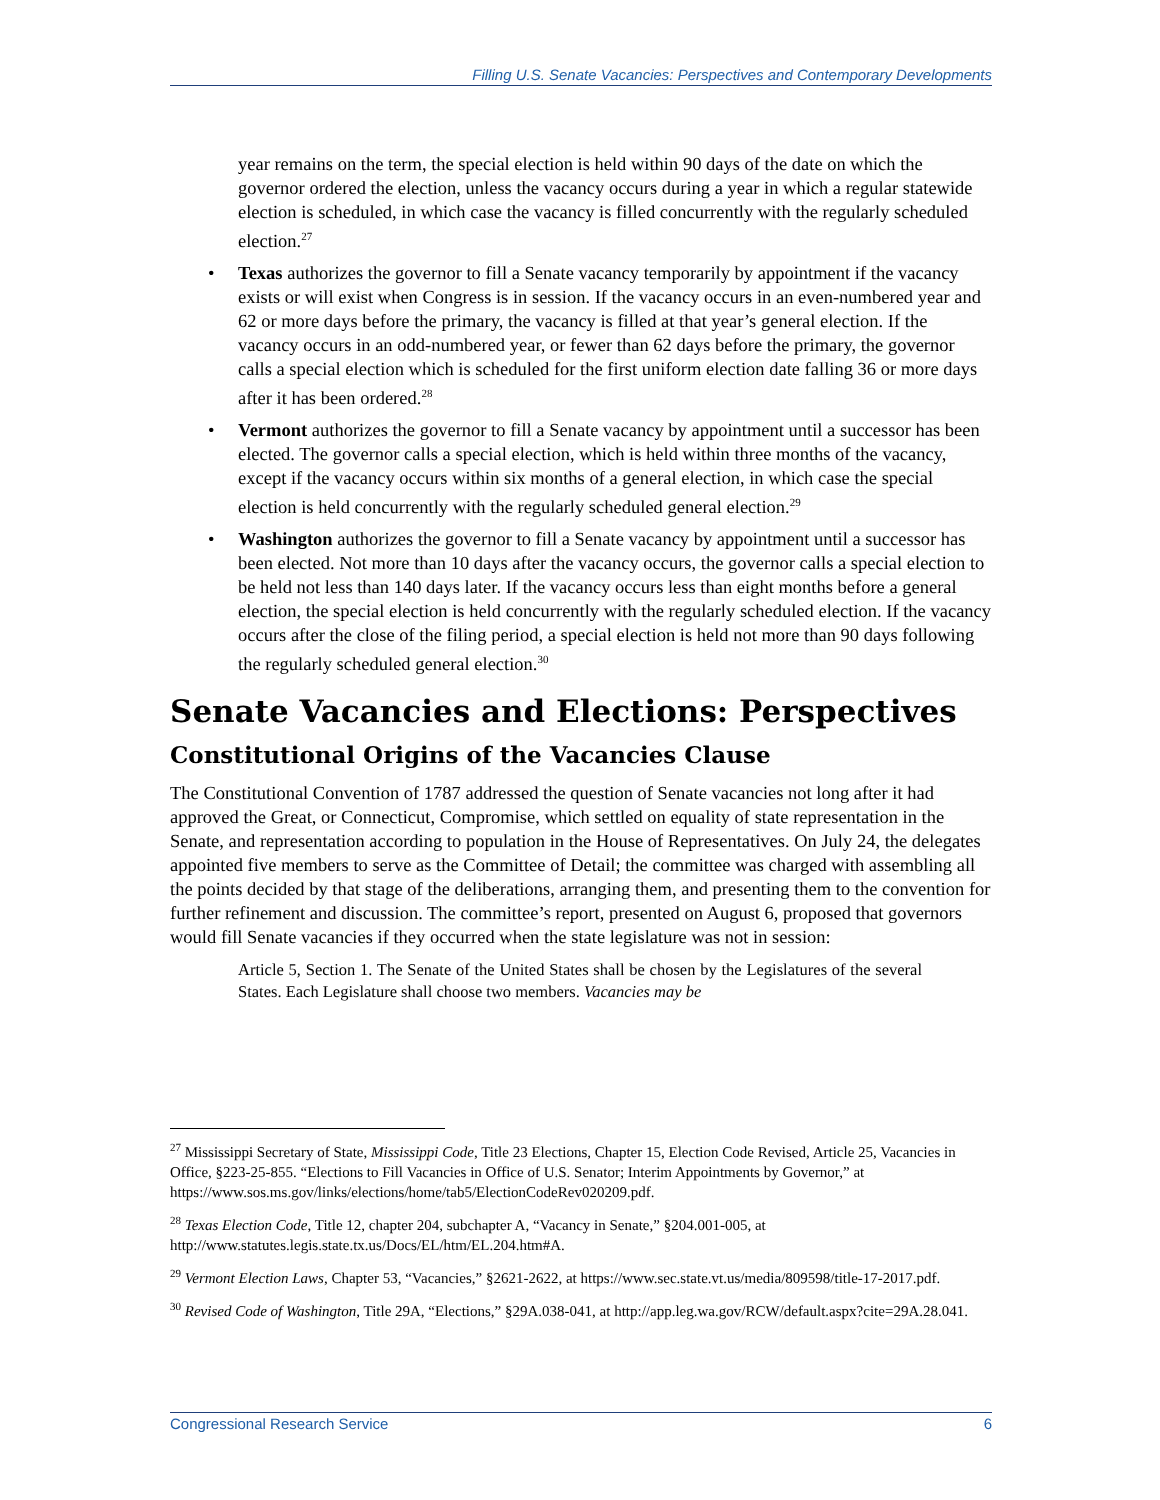Filling U.S. Senate Vacancies: Perspectives and Contemporary Developments
year remains on the term, the special election is held within 90 days of the date on which the governor ordered the election, unless the vacancy occurs during a year in which a regular statewide election is scheduled, in which case the vacancy is filled concurrently with the regularly scheduled election.<sup>27</sup>
• Texas authorizes the governor to fill a Senate vacancy temporarily by appointment if the vacancy exists or will exist when Congress is in session. If the vacancy occurs in an even-numbered year and 62 or more days before the primary, the vacancy is filled at that year’s general election. If the vacancy occurs in an odd-numbered year, or fewer than 62 days before the primary, the governor calls a special election which is scheduled for the first uniform election date falling 36 or more days after it has been ordered.<sup>28</sup>
• Vermont authorizes the governor to fill a Senate vacancy by appointment until a successor has been elected. The governor calls a special election, which is held within three months of the vacancy, except if the vacancy occurs within six months of a general election, in which case the special election is held concurrently with the regularly scheduled general election.<sup>29</sup>
• Washington authorizes the governor to fill a Senate vacancy by appointment until a successor has been elected. Not more than 10 days after the vacancy occurs, the governor calls a special election to be held not less than 140 days later. If the vacancy occurs less than eight months before a general election, the special election is held concurrently with the regularly scheduled election. If the vacancy occurs after the close of the filing period, a special election is held not more than 90 days following the regularly scheduled general election.<sup>30</sup>
Senate Vacancies and Elections: Perspectives
Constitutional Origins of the Vacancies Clause
The Constitutional Convention of 1787 addressed the question of Senate vacancies not long after it had approved the Great, or Connecticut, Compromise, which settled on equality of state representation in the Senate, and representation according to population in the House of Representatives. On July 24, the delegates appointed five members to serve as the Committee of Detail; the committee was charged with assembling all the points decided by that stage of the deliberations, arranging them, and presenting them to the convention for further refinement and discussion. The committee’s report, presented on August 6, proposed that governors would fill Senate vacancies if they occurred when the state legislature was not in session:
Article 5, Section 1. The Senate of the United States shall be chosen by the Legislatures of the several States. Each Legislature shall choose two members. Vacancies may be
<sup>27</sup> Mississippi Secretary of State, Mississippi Code, Title 23 Elections, Chapter 15, Election Code Revised, Article 25, Vacancies in Office, §223-25-855. “Elections to Fill Vacancies in Office of U.S. Senator; Interim Appointments by Governor,” at https://www.sos.ms.gov/links/elections/home/tab5/ElectionCodeRev020209.pdf.
<sup>28</sup> Texas Election Code, Title 12, chapter 204, subchapter A, “Vacancy in Senate,” §204.001-005, at http://www.statutes.legis.state.tx.us/Docs/EL/htm/EL.204.htm#A.
<sup>29</sup> Vermont Election Laws, Chapter 53, “Vacancies,” §2621-2622, at https://www.sec.state.vt.us/media/809598/title-17-2017.pdf.
<sup>30</sup> Revised Code of Washington, Title 29A, “Elections,” §29A.038-041, at http://app.leg.wa.gov/RCW/default.aspx?cite=29A.28.041.
Congressional Research Service 6